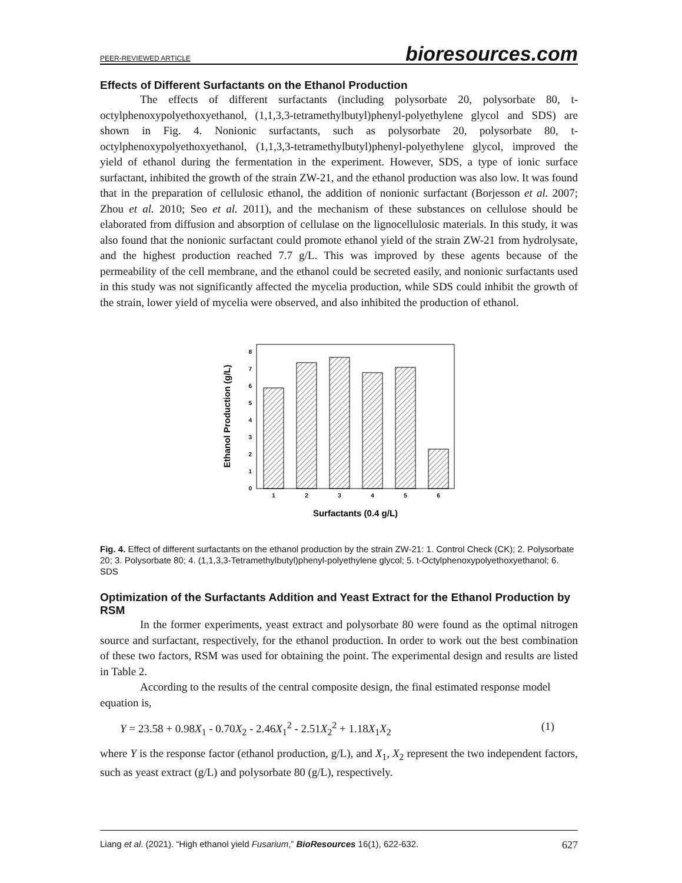PEER-REVIEWED ARTICLE bioresources.com
Effects of Different Surfactants on the Ethanol Production
The effects of different surfactants (including polysorbate 20, polysorbate 80, t-octylphenoxypolyethoxyethanol, (1,1,3,3-tetramethylbutyl)phenyl-polyethylene glycol and SDS) are shown in Fig. 4. Nonionic surfactants, such as polysorbate 20, polysorbate 80, t-octylphenoxypolyethoxyethanol, (1,1,3,3-tetramethylbutyl)phenyl-polyethylene glycol, improved the yield of ethanol during the fermentation in the experiment. However, SDS, a type of ionic surface surfactant, inhibited the growth of the strain ZW-21, and the ethanol production was also low. It was found that in the preparation of cellulosic ethanol, the addition of nonionic surfactant (Borjesson et al. 2007; Zhou et al. 2010; Seo et al. 2011), and the mechanism of these substances on cellulose should be elaborated from diffusion and absorption of cellulase on the lignocellulosic materials. In this study, it was also found that the nonionic surfactant could promote ethanol yield of the strain ZW-21 from hydrolysate, and the highest production reached 7.7 g/L. This was improved by these agents because of the permeability of the cell membrane, and the ethanol could be secreted easily, and nonionic surfactants used in this study was not significantly affected the mycelia production, while SDS could inhibit the growth of the strain, lower yield of mycelia were observed, and also inhibited the production of ethanol.
0
1
2
3
4
5
6
7
8
1
2
3
4
5
6
Surfactants (0.4 g/L)
Ethanol Production (g/L)
Fig. 4. Effect of different surfactants on the ethanol production by the strain ZW-21: 1. Control Check (CK); 2. Polysorbate 20; 3. Polysorbate 80; 4. (1,1,3,3-Tetramethylbutyl)phenyl-polyethylene glycol; 5. t-Octylphenoxypolyethoxyethanol; 6. SDS
Optimization of the Surfactants Addition and Yeast Extract for the Ethanol Production by RSM
In the former experiments, yeast extract and polysorbate 80 were found as the optimal nitrogen source and surfactant, respectively, for the ethanol production. In order to work out the best combination of these two factors, RSM was used for obtaining the point. The experimental design and results are listed in Table 2.
According to the results of the central composite design, the final estimated response model equation is,
Y = 23.58 + 0.98X<sub>1</sub> - 0.70X<sub>2</sub> - 2.46X<sub>1</sub><sup>2</sup> - 2.51X<sub>2</sub><sup>2</sup> + 1.18X<sub>1</sub>X<sub>2</sub> (1)
where Y is the response factor (ethanol production, g/L), and X<sub>1</sub>, X<sub>2</sub> represent the two independent factors, such as yeast extract (g/L) and polysorbate 80 (g/L), respectively.
Liang et al. (2021). “High ethanol yield Fusarium,” BioResources 16(1), 622-632. 627